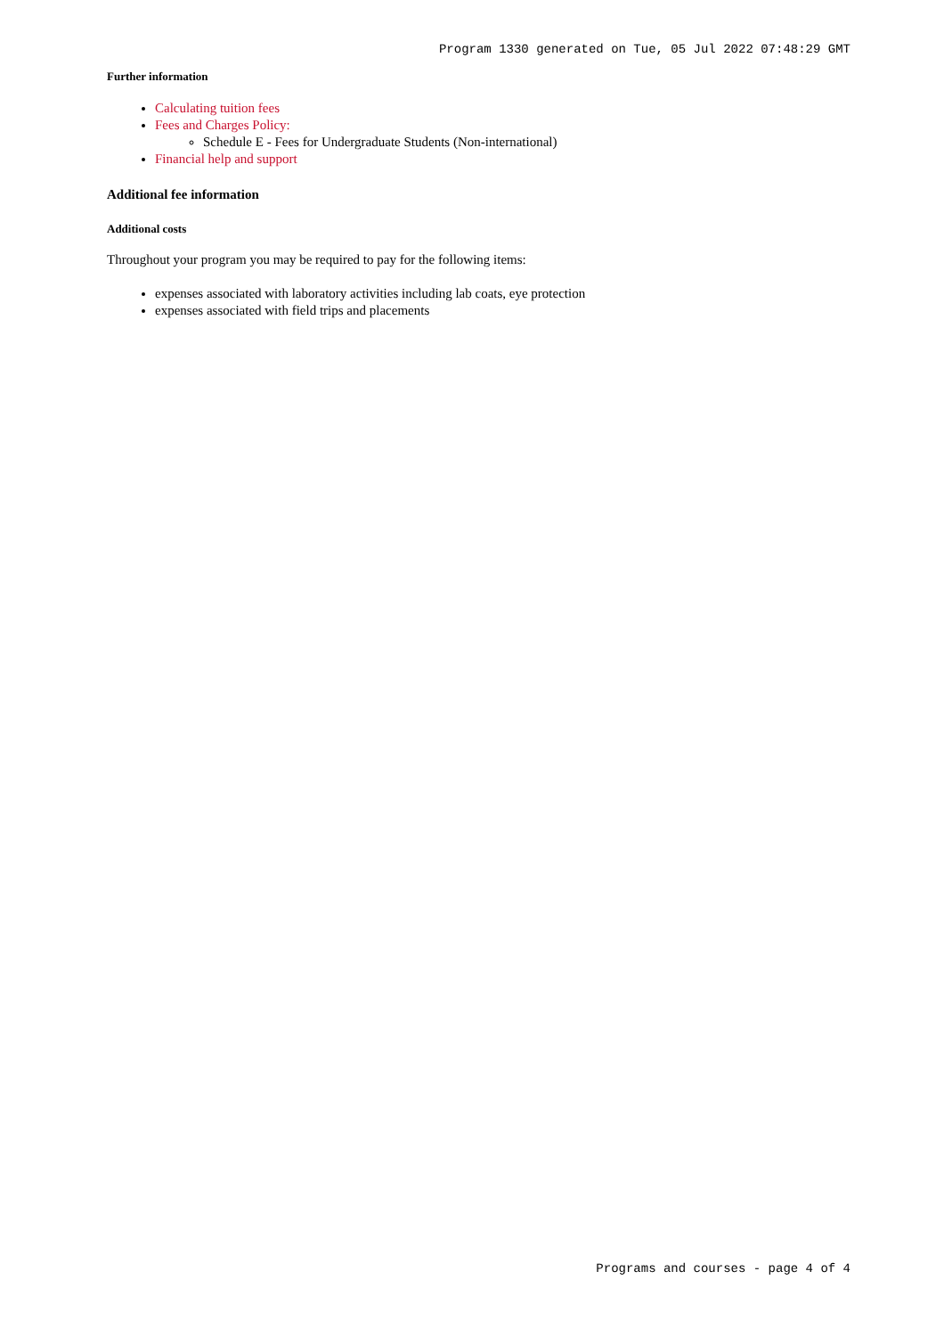Program 1330 generated on Tue, 05 Jul 2022 07:48:29 GMT
Further information
Calculating tuition fees
Fees and Charges Policy:
Schedule E - Fees for Undergraduate Students (Non-international)
Financial help and support
Additional fee information
Additional costs
Throughout your program you may be required to pay for the following items:
expenses associated with laboratory activities including lab coats, eye protection
expenses associated with field trips and placements
Programs and courses - page 4 of 4